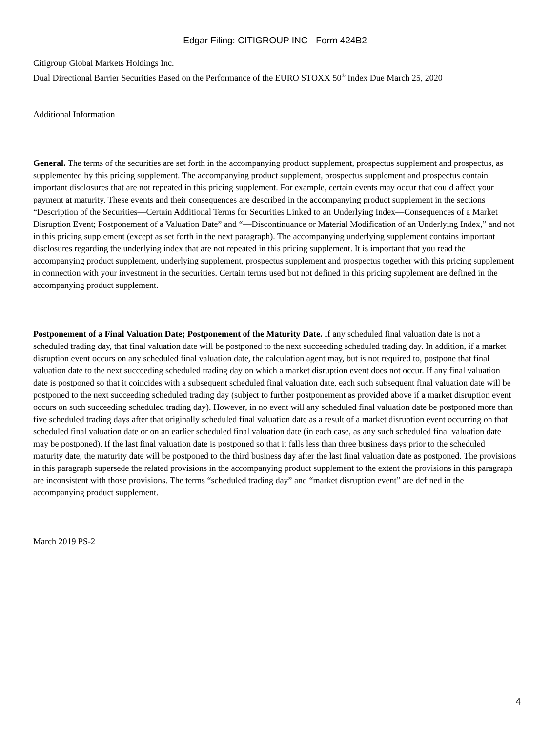Edgar Filing: CITIGROUP INC - Form 424B2
Citigroup Global Markets Holdings Inc.
Dual Directional Barrier Securities Based on the Performance of the EURO STOXX 50<sup>®</sup> Index Due March 25, 2020
Additional Information
General. The terms of the securities are set forth in the accompanying product supplement, prospectus supplement and prospectus, as supplemented by this pricing supplement. The accompanying product supplement, prospectus supplement and prospectus contain important disclosures that are not repeated in this pricing supplement. For example, certain events may occur that could affect your payment at maturity. These events and their consequences are described in the accompanying product supplement in the sections “Description of the Securities—Certain Additional Terms for Securities Linked to an Underlying Index—Consequences of a Market Disruption Event; Postponement of a Valuation Date” and “—Discontinuance or Material Modification of an Underlying Index,” and not in this pricing supplement (except as set forth in the next paragraph). The accompanying underlying supplement contains important disclosures regarding the underlying index that are not repeated in this pricing supplement. It is important that you read the accompanying product supplement, underlying supplement, prospectus supplement and prospectus together with this pricing supplement in connection with your investment in the securities. Certain terms used but not defined in this pricing supplement are defined in the accompanying product supplement.
Postponement of a Final Valuation Date; Postponement of the Maturity Date. If any scheduled final valuation date is not a scheduled trading day, that final valuation date will be postponed to the next succeeding scheduled trading day. In addition, if a market disruption event occurs on any scheduled final valuation date, the calculation agent may, but is not required to, postpone that final valuation date to the next succeeding scheduled trading day on which a market disruption event does not occur. If any final valuation date is postponed so that it coincides with a subsequent scheduled final valuation date, each such subsequent final valuation date will be postponed to the next succeeding scheduled trading day (subject to further postponement as provided above if a market disruption event occurs on such succeeding scheduled trading day). However, in no event will any scheduled final valuation date be postponed more than five scheduled trading days after that originally scheduled final valuation date as a result of a market disruption event occurring on that scheduled final valuation date or on an earlier scheduled final valuation date (in each case, as any such scheduled final valuation date may be postponed). If the last final valuation date is postponed so that it falls less than three business days prior to the scheduled maturity date, the maturity date will be postponed to the third business day after the last final valuation date as postponed. The provisions in this paragraph supersede the related provisions in the accompanying product supplement to the extent the provisions in this paragraph are inconsistent with those provisions. The terms “scheduled trading day” and “market disruption event” are defined in the accompanying product supplement.
March 2019 PS-2
4